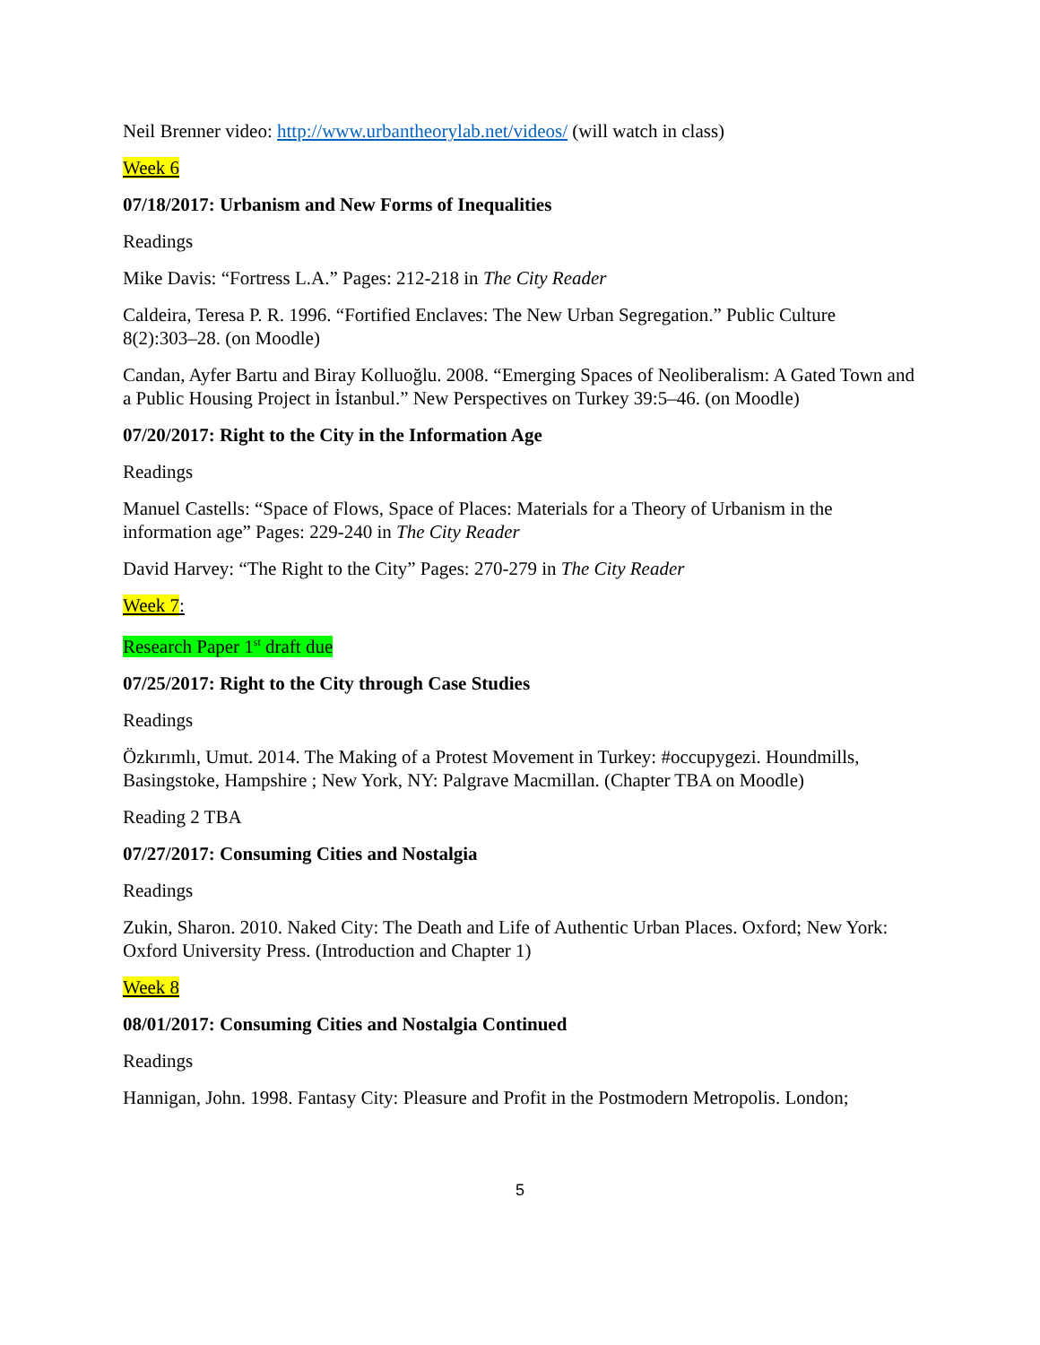Neil Brenner video: http://www.urbantheorylab.net/videos/ (will watch in class)
Week 6
07/18/2017: Urbanism and New Forms of Inequalities
Readings
Mike Davis: “Fortress L.A.” Pages: 212-218 in The City Reader
Caldeira, Teresa P. R. 1996. “Fortified Enclaves: The New Urban Segregation.” Public Culture 8(2):303–28. (on Moodle)
Candan, Ayfer Bartu and Biray Kolluoğlu. 2008. “Emerging Spaces of Neoliberalism: A Gated Town and a Public Housing Project in İstanbul.” New Perspectives on Turkey 39:5–46. (on Moodle)
07/20/2017: Right to the City in the Information Age
Readings
Manuel Castells: “Space of Flows, Space of Places: Materials for a Theory of Urbanism in the information age” Pages: 229-240 in The City Reader
David Harvey: “The Right to the City” Pages: 270-279 in The City Reader
Week 7:
Research Paper 1<sup>st</sup> draft due
07/25/2017: Right to the City through Case Studies
Readings
Özkırımlı, Umut. 2014. The Making of a Protest Movement in Turkey: #occupygezi. Houndmills, Basingstoke, Hampshire ; New York, NY: Palgrave Macmillan. (Chapter TBA on Moodle)
Reading 2 TBA
07/27/2017: Consuming Cities and Nostalgia
Readings
Zukin, Sharon. 2010. Naked City: The Death and Life of Authentic Urban Places. Oxford; New York: Oxford University Press. (Introduction and Chapter 1)
Week 8
08/01/2017: Consuming Cities and Nostalgia Continued
Readings
Hannigan, John. 1998. Fantasy City: Pleasure and Profit in the Postmodern Metropolis. London;
5